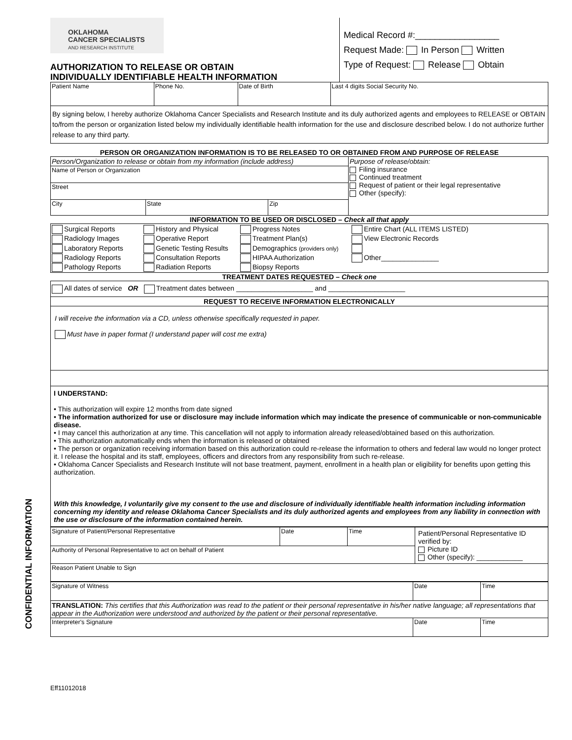CONFIDENTIAL INFORMATION
OKLAHOMA
CANCER SPECIALISTS
AND RESEARCH INSTITUTE
AUTHORIZATION TO RELEASE OR OBTAIN
INDIVIDUALLY IDENTIFIABLE HEALTH INFORMATION
Medical Record #:_________________
Request Made: In Person Written
Type of Request: Release Obtain
| Patient Name | Phone No. | Date of Birth | Last 4 digits Social Security No. |
| By signing below, I hereby authorize Oklahoma Cancer Specialists and Research Institute and its duly authorized agents and employees to RELEASE or OBTAIN to/from the person or organization listed below my individually identifiable health information for the use and disclosure described below. I do not authorize further release to any third party. | | | |
PERSON OR ORGANIZATION INFORMATION IS TO BE RELEASED TO OR OBTAINED FROM AND PURPOSE OF RELEASE
| Person/Organization to release or obtain from my information (include address) | | | Purpose of release/obtain: Filing insurance Continued treatment Request of patient or their legal representative Other (specify): |
| Name of Person or Organization | | | |
| Street | | | |
| City | State | Zip | |
INFORMATION TO BE USED OR DISCLOSED – Check all that apply
| Surgical Reports Radiology Images Laboratory Reports Radiology Reports Pathology Reports History and Physical Operative Report Genetic Testing Results Consultation Reports Radiation Reports Progress Notes Treatment Plan(s) Demographics (providers only) HIPAA Authorization Biopsy Reports Entire Chart (ALL ITEMS LISTED) View Electronic Records Other_______________ |
TREATMENT DATES REQUESTED – Check one
| All dates of service OR Treatment dates between ____________________ and ____________________ |
| REQUEST TO RECEIVE INFORMATION ELECTRONICALLY |
| I will receive the information via a CD, unless otherwise specifically requested in paper. Must have in paper format (I understand paper will cost me extra) |
| I UNDERSTAND: • This authorization will expire 12 months from date signed • The information authorized for use or disclosure may include information which may indicate the presence of communicable or non-communicable disease. • I may cancel this authorization at any time. This cancellation will not apply to information already released/obtained based on this authorization. • This authorization automatically ends when the information is released or obtained • The person or organization receiving information based on this authorization could re-release the information to others and federal law would no longer protect it. I release the hospital and its staff, employees, officers and directors from any responsibility from such re-release. • Oklahoma Cancer Specialists and Research Institute will not base treatment, payment, enrollment in a health plan or eligibility for benefits upon getting this authorization. With this knowledge, I voluntarily give my consent to the use and disclosure of individually identifiable health information including information concerning my identity and release Oklahoma Cancer Specialists and its duly authorized agents and employees from any liability in connection with the use or disclosure of the information contained herein. |
| Signature of Patient/Personal Representative | Date | Time | Patient/Personal Representative ID verified by: Picture ID Other (specify): ____________ |
| Authority of Personal Representative to act on behalf of Patient | | | |
| Reason Patient Unable to Sign | | | |
| Signature of Witness | Date | Time |
| TRANSLATION: This certifies that this Authorization was read to the patient or their personal representative in his/her native language; all representations that appear in the Authorization were understood and authorized by the patient or their personal representative. | | |
| Interpreter's Signature | Date | Time |
Eff11012018